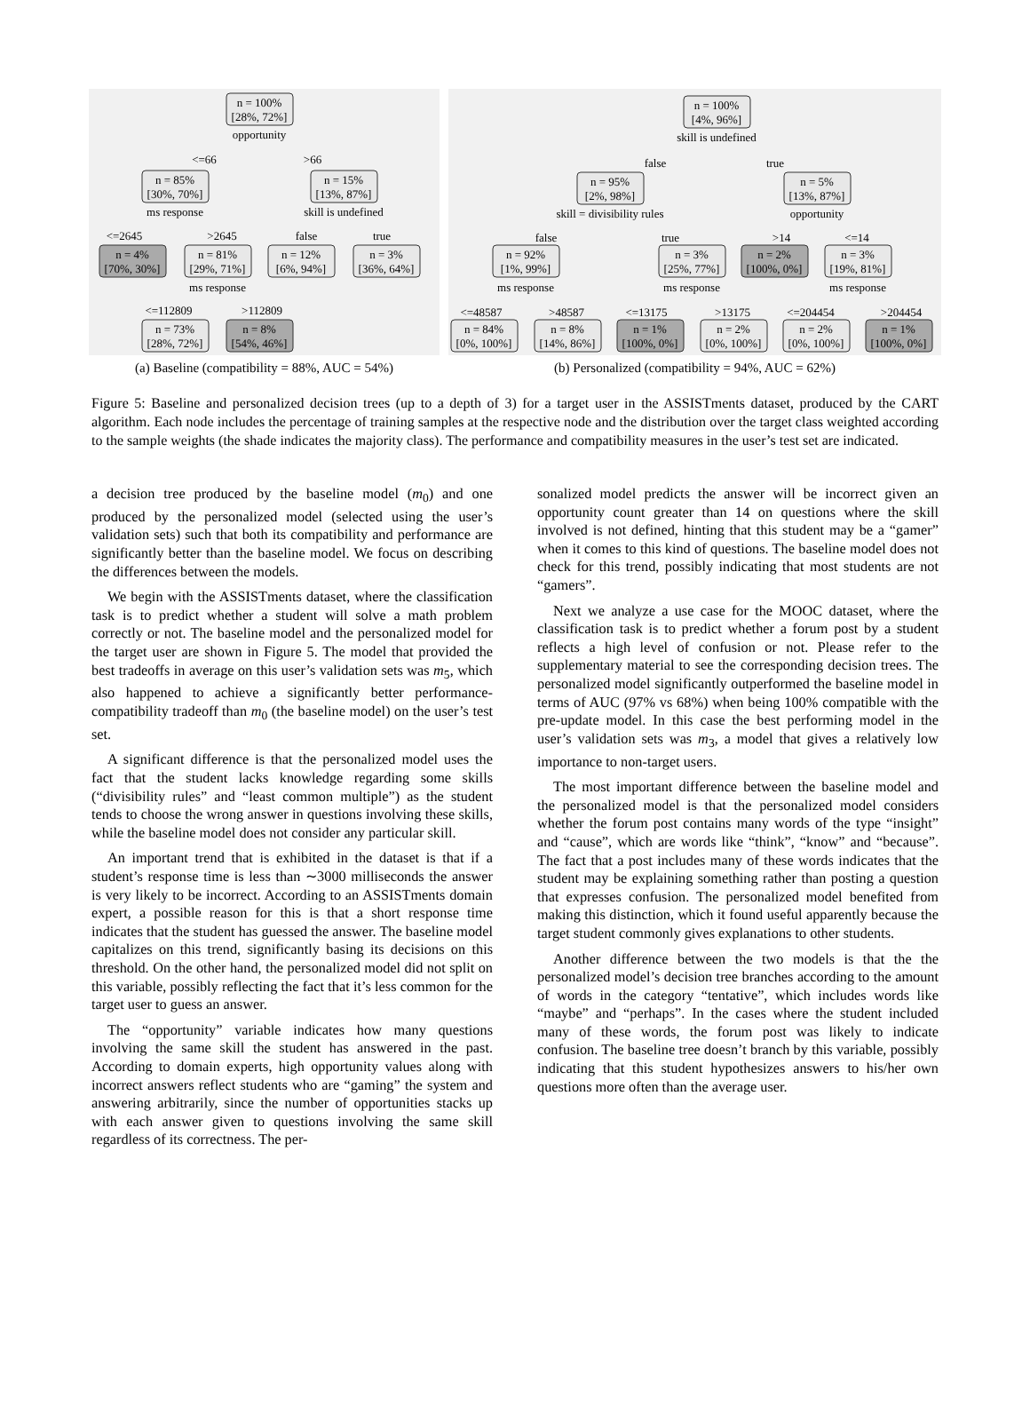n = 100%
[28%, 72%]
opportunity
<=66
>66
n = 85%
[30%, 70%]
n = 15%
[13%, 87%]
ms response
skill is undefined
<=2645
>2645
false
true
n = 4%
[70%, 30%]
n = 81%
[29%, 71%]
n = 12%
[6%, 94%]
n = 3%
[36%, 64%]
ms response
<=112809
>112809
n = 73%
[28%, 72%]
n = 8%
[54%, 46%]
(a) Baseline (compatibility = 88%, AUC = 54%)
n = 100%
[4%, 96%]
skill is undefined
false
true
n = 95%
[2%, 98%]
n = 5%
[13%, 87%]
skill = divisibility rules
opportunity
false
true
>14
<=14
n = 92%
[1%, 99%]
n = 3%
[25%, 77%]
n = 2%
[100%, 0%]
n = 3%
[19%, 81%]
ms response
ms response
ms response
<=48587
>48587
<=13175
>13175
<=204454
>204454
n = 84%
[0%, 100%]
n = 8%
[14%, 86%]
n = 1%
[100%, 0%]
n = 2%
[0%, 100%]
n = 2%
[0%, 100%]
n = 1%
[100%, 0%]
(b) Personalized (compatibility = 94%, AUC = 62%)
Figure 5: Baseline and personalized decision trees (up to a depth of 3) for a target user in the ASSISTments dataset, produced by the CART algorithm. Each node includes the percentage of training samples at the respective node and the distribution over the target class weighted according to the sample weights (the shade indicates the majority class). The performance and compatibility measures in the user’s test set are indicated.
a decision tree produced by the baseline model (m<sub>0</sub>) and one produced by the personalized model (selected using the user’s validation sets) such that both its compatibility and performance are significantly better than the baseline model. We focus on describing the differences between the models.
We begin with the ASSISTments dataset, where the classification task is to predict whether a student will solve a math problem correctly or not. The baseline model and the personalized model for the target user are shown in Figure 5. The model that provided the best tradeoffs in average on this user’s validation sets was m<sub>5</sub>, which also happened to achieve a significantly better performance-compatibility tradeoff than m<sub>0</sub> (the baseline model) on the user’s test set.
A significant difference is that the personalized model uses the fact that the student lacks knowledge regarding some skills (“divisibility rules” and “least common multiple”) as the student tends to choose the wrong answer in questions involving these skills, while the baseline model does not consider any particular skill.
An important trend that is exhibited in the dataset is that if a student’s response time is less than ∼3000 milliseconds the answer is very likely to be incorrect. According to an ASSISTments domain expert, a possible reason for this is that a short response time indicates that the student has guessed the answer. The baseline model capitalizes on this trend, significantly basing its decisions on this threshold. On the other hand, the personalized model did not split on this variable, possibly reflecting the fact that it’s less common for the target user to guess an answer.
The “opportunity” variable indicates how many questions involving the same skill the student has answered in the past. According to domain experts, high opportunity values along with incorrect answers reflect students who are “gaming” the system and answering arbitrarily, since the number of opportunities stacks up with each answer given to questions involving the same skill regardless of its correctness. The per-
sonalized model predicts the answer will be incorrect given an opportunity count greater than 14 on questions where the skill involved is not defined, hinting that this student may be a “gamer” when it comes to this kind of questions. The baseline model does not check for this trend, possibly indicating that most students are not “gamers”.
Next we analyze a use case for the MOOC dataset, where the classification task is to predict whether a forum post by a student reflects a high level of confusion or not. Please refer to the supplementary material to see the corresponding decision trees. The personalized model significantly outperformed the baseline model in terms of AUC (97% vs 68%) when being 100% compatible with the pre-update model. In this case the best performing model in the user’s validation sets was m<sub>3</sub>, a model that gives a relatively low importance to non-target users.
The most important difference between the baseline model and the personalized model is that the personalized model considers whether the forum post contains many words of the type “insight” and “cause”, which are words like “think”, “know” and “because”. The fact that a post includes many of these words indicates that the student may be explaining something rather than posting a question that expresses confusion. The personalized model benefited from making this distinction, which it found useful apparently because the target student commonly gives explanations to other students.
Another difference between the two models is that the the personalized model’s decision tree branches according to the amount of words in the category “tentative”, which includes words like “maybe” and “perhaps”. In the cases where the student included many of these words, the forum post was likely to indicate confusion. The baseline tree doesn’t branch by this variable, possibly indicating that this student hypothesizes answers to his/her own questions more often than the average user.